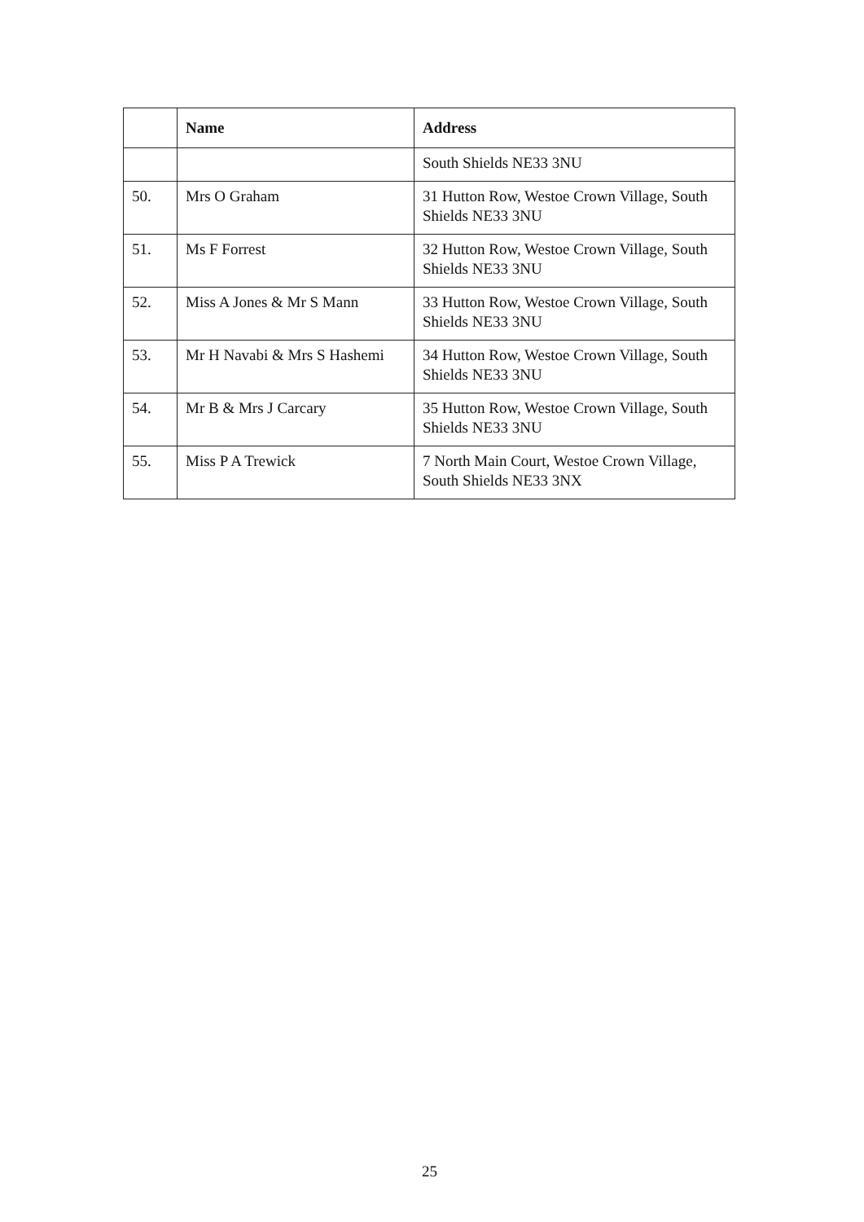| | Name | Address |
| --- | --- | --- |
| | | South Shields NE33 3NU |
| 50. | Mrs O Graham | 31 Hutton Row, Westoe Crown Village, South Shields NE33 3NU |
| 51. | Ms F Forrest | 32 Hutton Row, Westoe Crown Village, South Shields NE33 3NU |
| 52. | Miss A Jones & Mr S Mann | 33 Hutton Row, Westoe Crown Village, South Shields NE33 3NU |
| 53. | Mr H Navabi & Mrs S Hashemi | 34 Hutton Row, Westoe Crown Village, South Shields NE33 3NU |
| 54. | Mr B & Mrs J Carcary | 35 Hutton Row, Westoe Crown Village, South Shields NE33 3NU |
| 55. | Miss P A Trewick | 7 North Main Court, Westoe Crown Village, South Shields NE33 3NX |
25